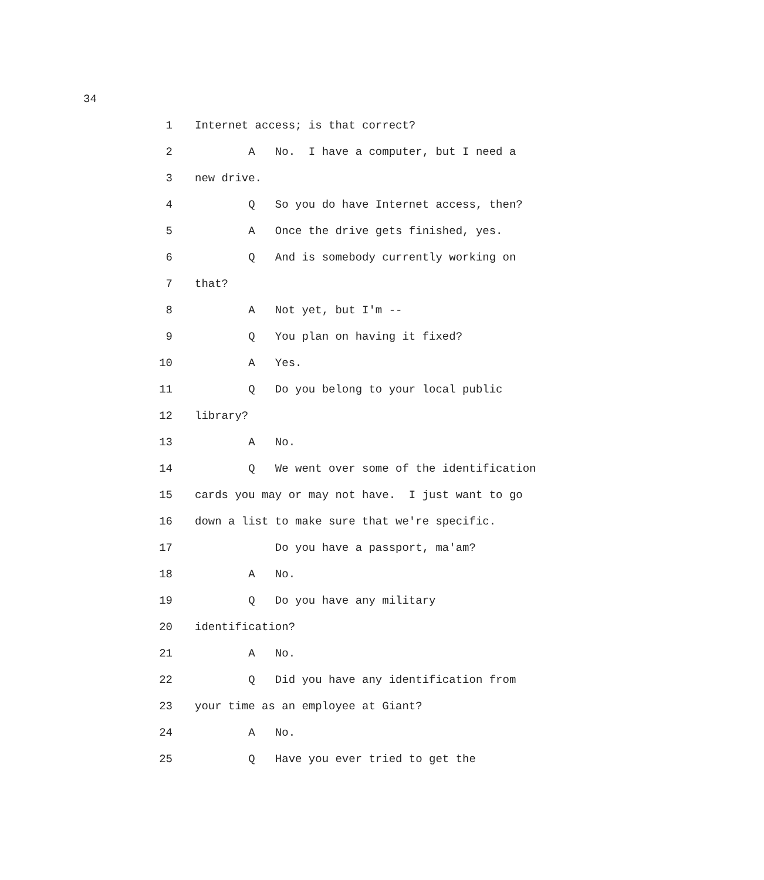34
1 Internet access; is that correct?
2 A No. I have a computer, but I need a
3 new drive.
4 Q So you do have Internet access, then?
5 A Once the drive gets finished, yes.
6 Q And is somebody currently working on
7 that?
8 A Not yet, but I'm --
9 Q You plan on having it fixed?
10 A Yes.
11 Q Do you belong to your local public
12 library?
13 A No.
14 Q We went over some of the identification
15 cards you may or may not have. I just want to go
16 down a list to make sure that we're specific.
17 Do you have a passport, ma'am?
18 A No.
19 Q Do you have any military
20 identification?
21 A No.
22 Q Did you have any identification from
23 your time as an employee at Giant?
24 A No.
25 Q Have you ever tried to get the